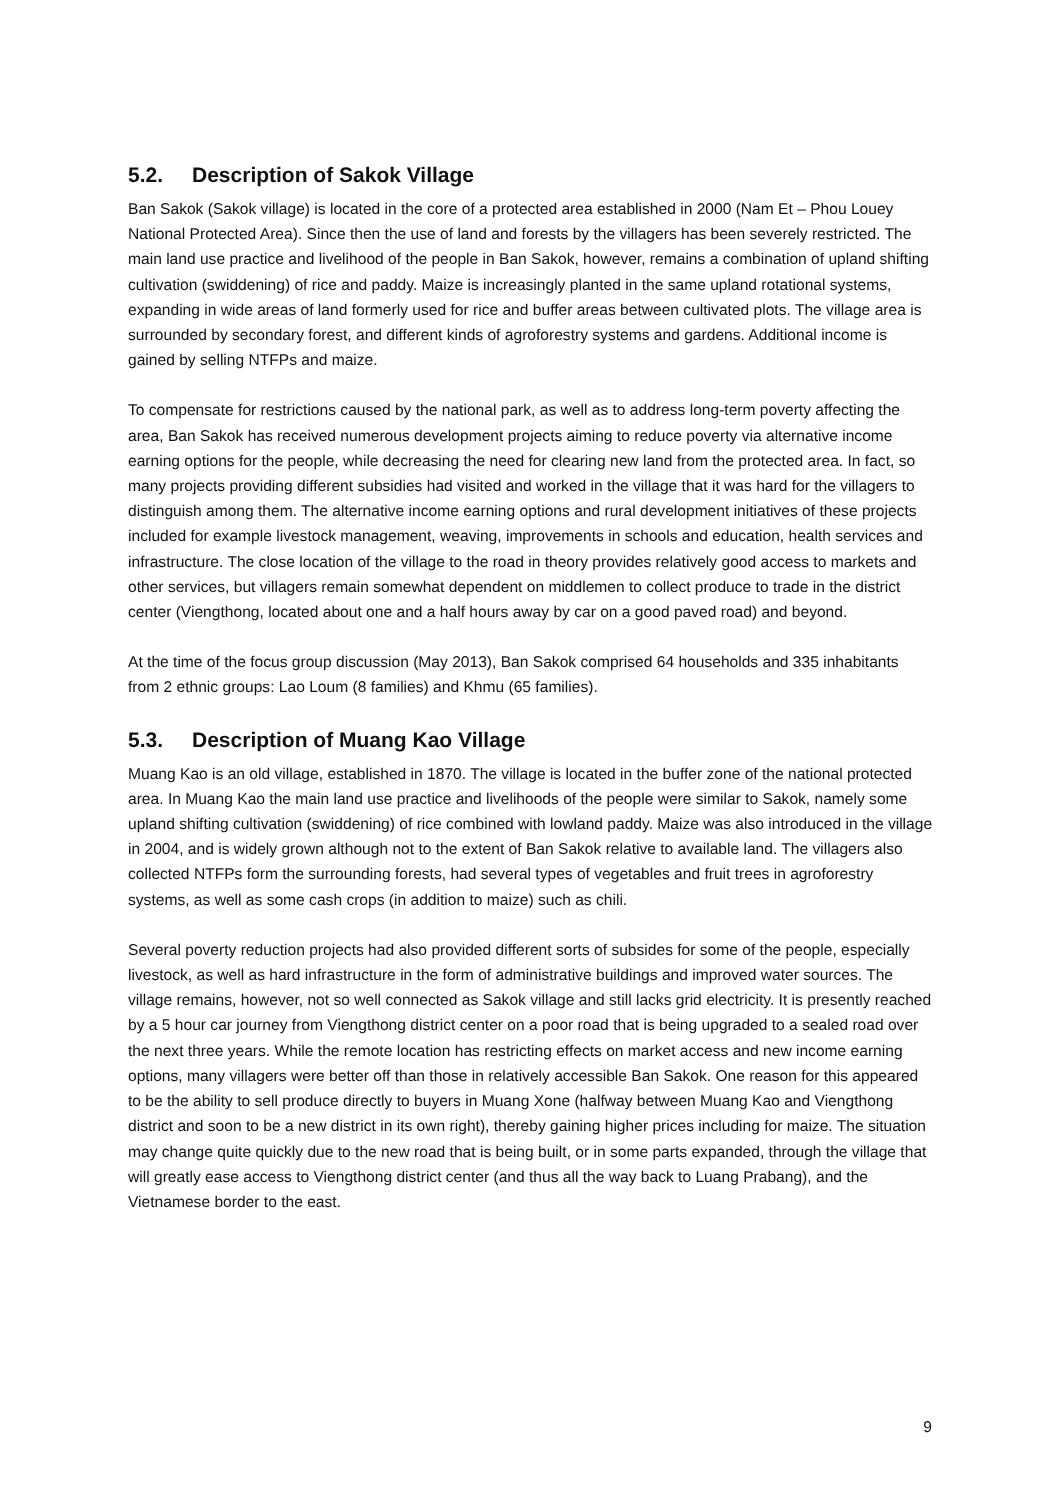5.2. Description of Sakok Village
Ban Sakok (Sakok village) is located in the core of a protected area established in 2000 (Nam Et – Phou Louey National Protected Area). Since then the use of land and forests by the villagers has been severely restricted. The main land use practice and livelihood of the people in Ban Sakok, however, remains a combination of upland shifting cultivation (swiddening) of rice and paddy. Maize is increasingly planted in the same upland rotational systems, expanding in wide areas of land formerly used for rice and buffer areas between cultivated plots. The village area is surrounded by secondary forest, and different kinds of agroforestry systems and gardens. Additional income is gained by selling NTFPs and maize.
To compensate for restrictions caused by the national park, as well as to address long-term poverty affecting the area, Ban Sakok has received numerous development projects aiming to reduce poverty via alternative income earning options for the people, while decreasing the need for clearing new land from the protected area. In fact, so many projects providing different subsidies had visited and worked in the village that it was hard for the villagers to distinguish among them. The alternative income earning options and rural development initiatives of these projects included for example livestock management, weaving, improvements in schools and education, health services and infrastructure. The close location of the village to the road in theory provides relatively good access to markets and other services, but villagers remain somewhat dependent on middlemen to collect produce to trade in the district center (Viengthong, located about one and a half hours away by car on a good paved road) and beyond.
At the time of the focus group discussion (May 2013), Ban Sakok comprised 64 households and 335 inhabitants from 2 ethnic groups: Lao Loum (8 families) and Khmu (65 families).
5.3. Description of Muang Kao Village
Muang Kao is an old village, established in 1870. The village is located in the buffer zone of the national protected area. In Muang Kao the main land use practice and livelihoods of the people were similar to Sakok, namely some upland shifting cultivation (swiddening) of rice combined with lowland paddy. Maize was also introduced in the village in 2004, and is widely grown although not to the extent of Ban Sakok relative to available land. The villagers also collected NTFPs form the surrounding forests, had several types of vegetables and fruit trees in agroforestry systems, as well as some cash crops (in addition to maize) such as chili.
Several poverty reduction projects had also provided different sorts of subsides for some of the people, especially livestock, as well as hard infrastructure in the form of administrative buildings and improved water sources. The village remains, however, not so well connected as Sakok village and still lacks grid electricity. It is presently reached by a 5 hour car journey from Viengthong district center on a poor road that is being upgraded to a sealed road over the next three years. While the remote location has restricting effects on market access and new income earning options, many villagers were better off than those in relatively accessible Ban Sakok. One reason for this appeared to be the ability to sell produce directly to buyers in Muang Xone (halfway between Muang Kao and Viengthong district and soon to be a new district in its own right), thereby gaining higher prices including for maize. The situation may change quite quickly due to the new road that is being built, or in some parts expanded, through the village that will greatly ease access to Viengthong district center (and thus all the way back to Luang Prabang), and the Vietnamese border to the east.
9